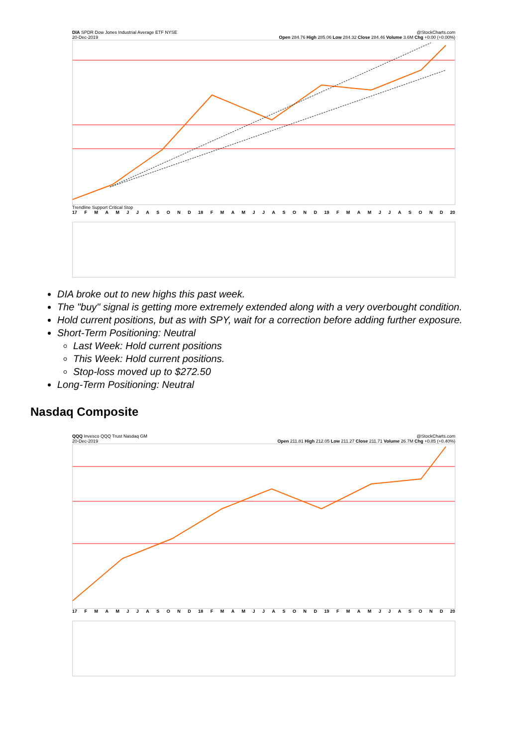DIA SPDR Dow Jones Industrial Average ETF NYSE @StockCharts.com
20-Dec-2019 Open 284.76 High 285.06 Low 284.32 Close 284.46 Volume 3.6M Chg +0.00 (+0.00%)
Trendline Support Critical Stop
17 FMAMJJASOND 18 FMAMJJASOND 19 FMAMJJASOND 20
DIA broke out to new highs this past week.
The "buy" signal is getting more extremely extended along with a very overbought condition.
Hold current positions, but as with SPY, wait for a correction before adding further exposure.
Short-Term Positioning: Neutral
Last Week: Hold current positions
This Week: Hold current positions.
Stop-loss moved up to $272.50
Long-Term Positioning: Neutral
Nasdaq Composite
QQQ Invesco QQQ Trust Nasdaq GM @StockCharts.com
20-Dec-2019 Open 211.81 High 212.05 Low 211.27 Close 211.71 Volume 26.7M Chg +0.85 (+0.40%)
17 FMAMJJASOND 18 FMAMJJASOND 19 FMAMJJASOND 20